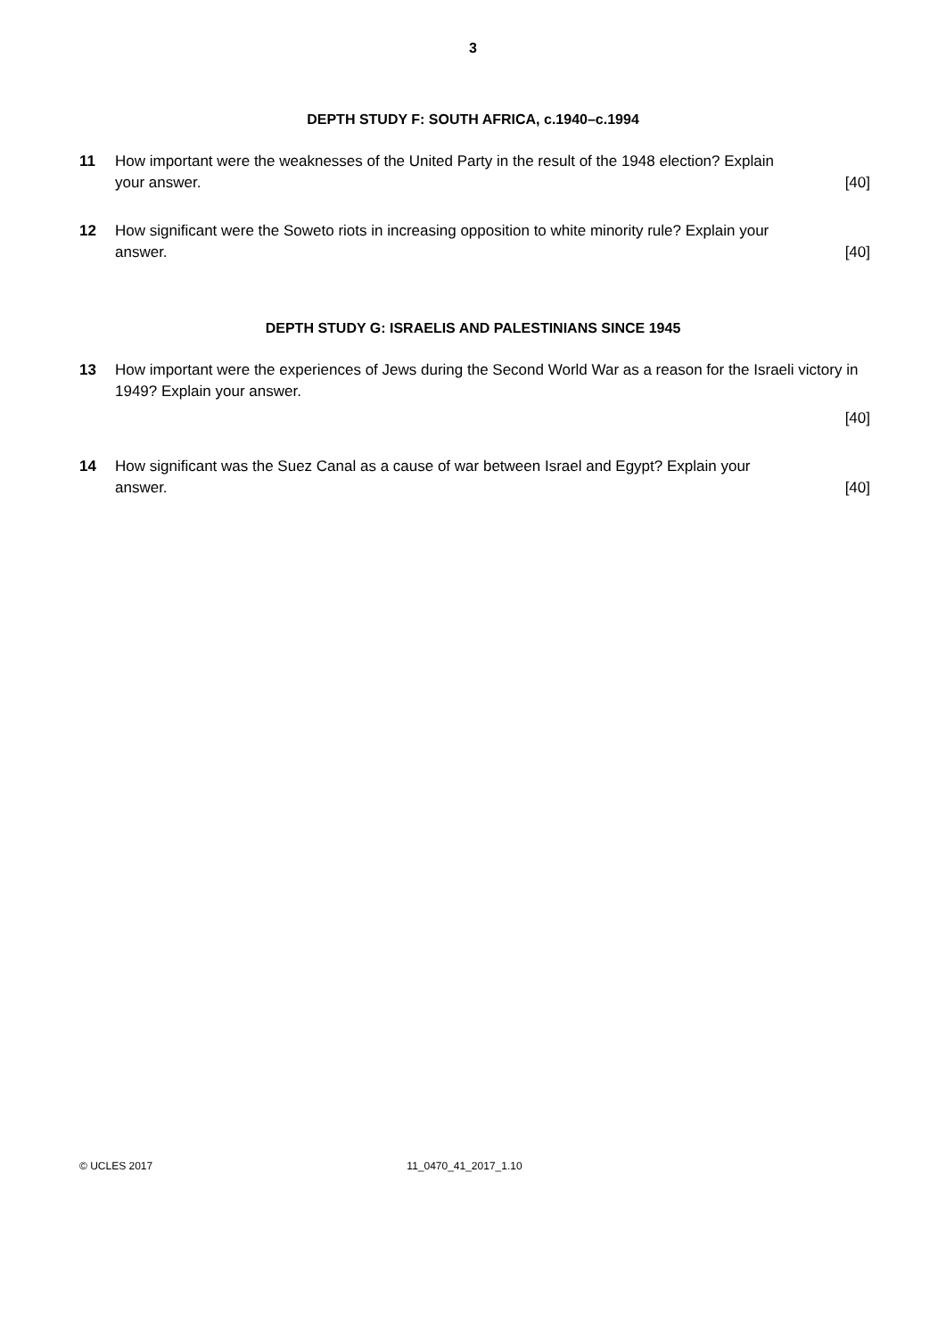3
DEPTH STUDY F: SOUTH AFRICA, c.1940–c.1994
11 How important were the weaknesses of the United Party in the result of the 1948 election? Explain
your answer. [40]
12 How significant were the Soweto riots in increasing opposition to white minority rule? Explain your
answer. [40]
DEPTH STUDY G: ISRAELIS AND PALESTINIANS SINCE 1945
13 How important were the experiences of Jews during the Second World War as a reason for the Israeli victory in 1949? Explain your answer.
[40]
14 How significant was the Suez Canal as a cause of war between Israel and Egypt? Explain your
answer. [40]
© UCLES 2017 11_0470_41_2017_1.10